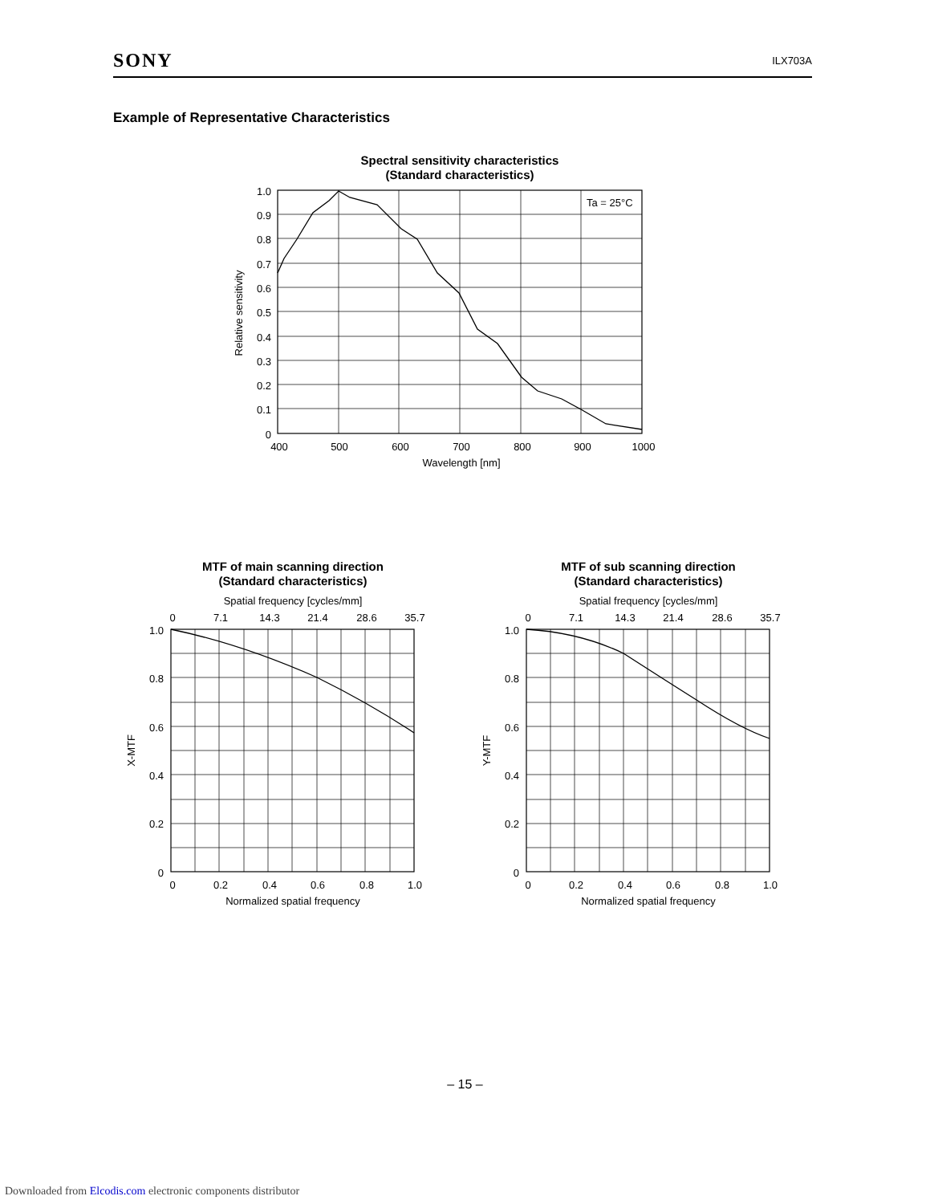SONY ILX703A
Example of Representative Characteristics
Spectral sensitivity characteristics
(Standard characteristics)
Ta = 25°C
1.0
0.9
0.8
0.7
0.6
0.5
0.4
0.3
0.2
0.1
0
400
500
600
700
800
900
1000
Wavelength [nm]
Relative sensitivity
MTF of main scanning direction
(Standard characteristics)
Spatial frequency [cycles/mm]
0
7.1
14.3
21.4
28.6
35.7
0
0.2
0.4
0.6
0.8
1.0
Normalized spatial frequency
1.0
0.8
0.6
0.4
0.2
0
X-MTF
MTF of sub scanning direction
(Standard characteristics)
Spatial frequency [cycles/mm]
0
7.1
14.3
21.4
28.6
35.7
0
0.2
0.4
0.6
0.8
1.0
Normalized spatial frequency
1.0
0.8
0.6
0.4
0.2
0
Y-MTF
– 15 –
Downloaded from Elcodis.com electronic components distributor